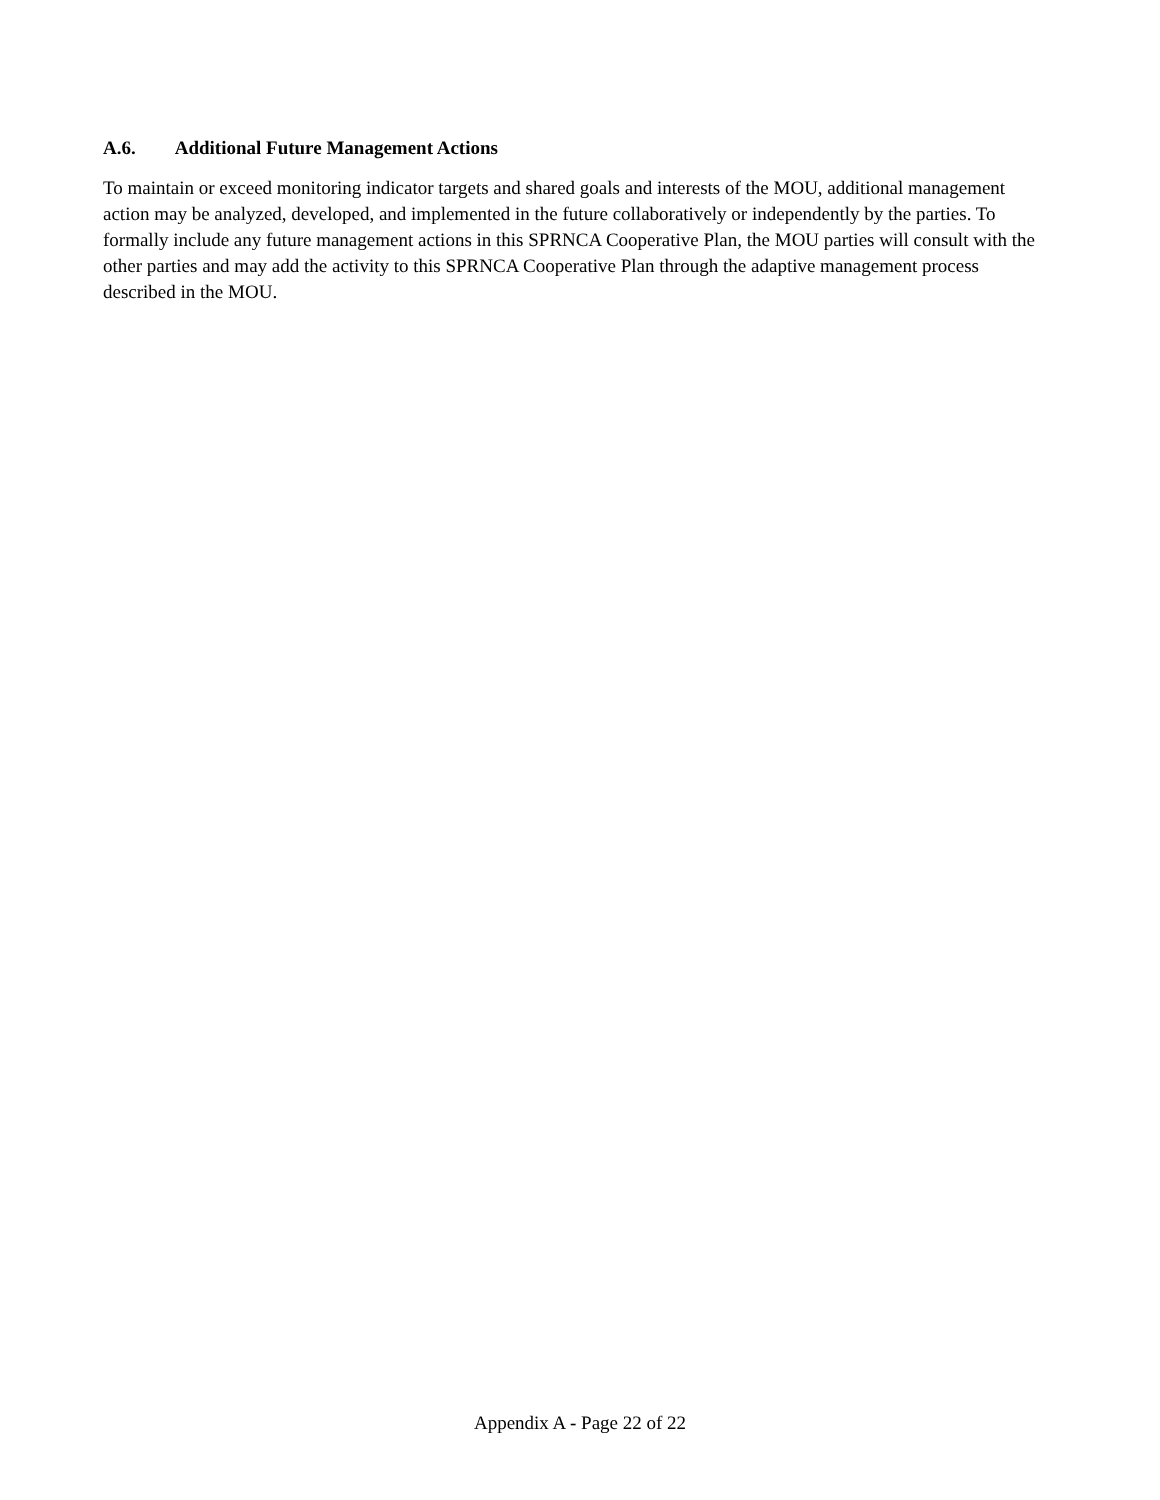A.6. Additional Future Management Actions
To maintain or exceed monitoring indicator targets and shared goals and interests of the MOU, additional management action may be analyzed, developed, and implemented in the future collaboratively or independently by the parties. To formally include any future management actions in this SPRNCA Cooperative Plan, the MOU parties will consult with the other parties and may add the activity to this SPRNCA Cooperative Plan through the adaptive management process described in the MOU.
Appendix A - Page 22 of 22